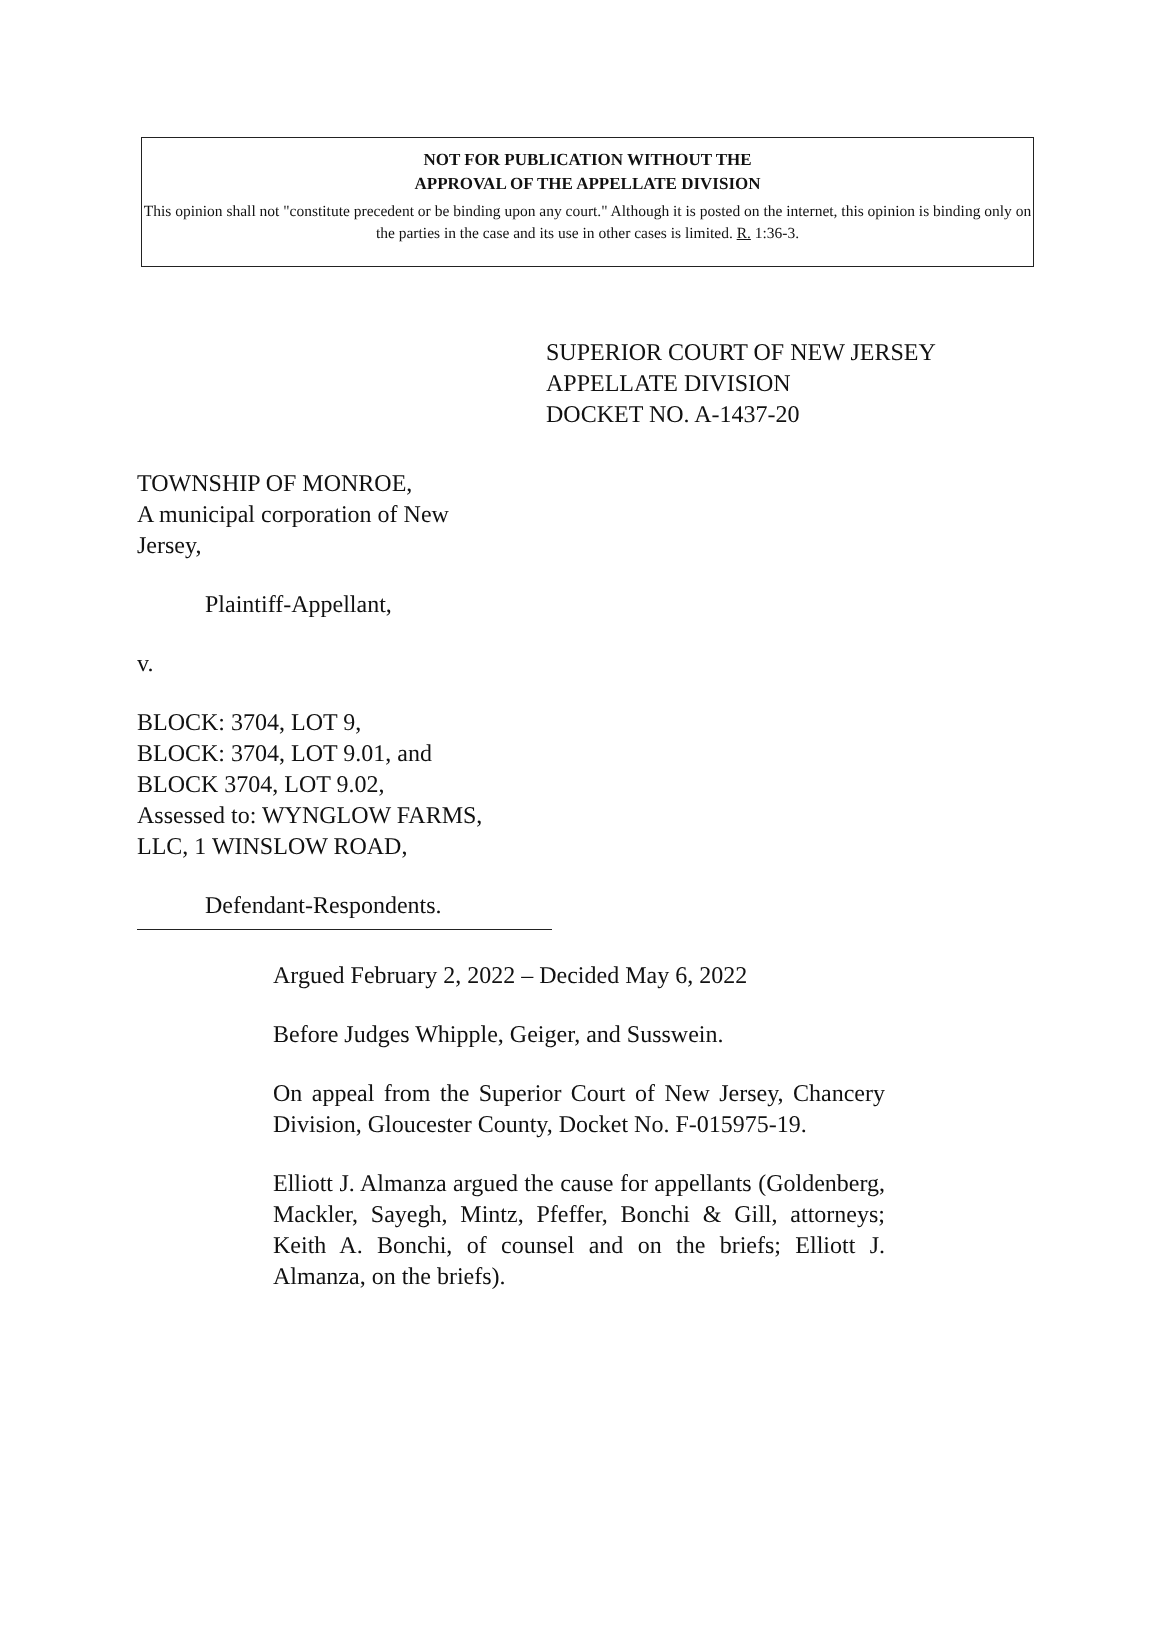NOT FOR PUBLICATION WITHOUT THE
APPROVAL OF THE APPELLATE DIVISION
This opinion shall not "constitute precedent or be binding upon any court." Although it is posted on the internet, this opinion is binding only on the parties in the case and its use in other cases is limited. R. 1:36-3.
SUPERIOR COURT OF NEW JERSEY
APPELLATE DIVISION
DOCKET NO. A-1437-20
TOWNSHIP OF MONROE,
A municipal corporation of New
Jersey,
Plaintiff-Appellant,
v.
BLOCK: 3704, LOT 9,
BLOCK: 3704, LOT 9.01, and
BLOCK 3704, LOT 9.02,
Assessed to: WYNGLOW FARMS,
LLC, 1 WINSLOW ROAD,
Defendant-Respondents.
Argued February 2, 2022 – Decided May 6, 2022
Before Judges Whipple, Geiger, and Susswein.
On appeal from the Superior Court of New Jersey, Chancery Division, Gloucester County, Docket No. F-015975-19.
Elliott J. Almanza argued the cause for appellants (Goldenberg, Mackler, Sayegh, Mintz, Pfeffer, Bonchi & Gill, attorneys; Keith A. Bonchi, of counsel and on the briefs; Elliott J. Almanza, on the briefs).